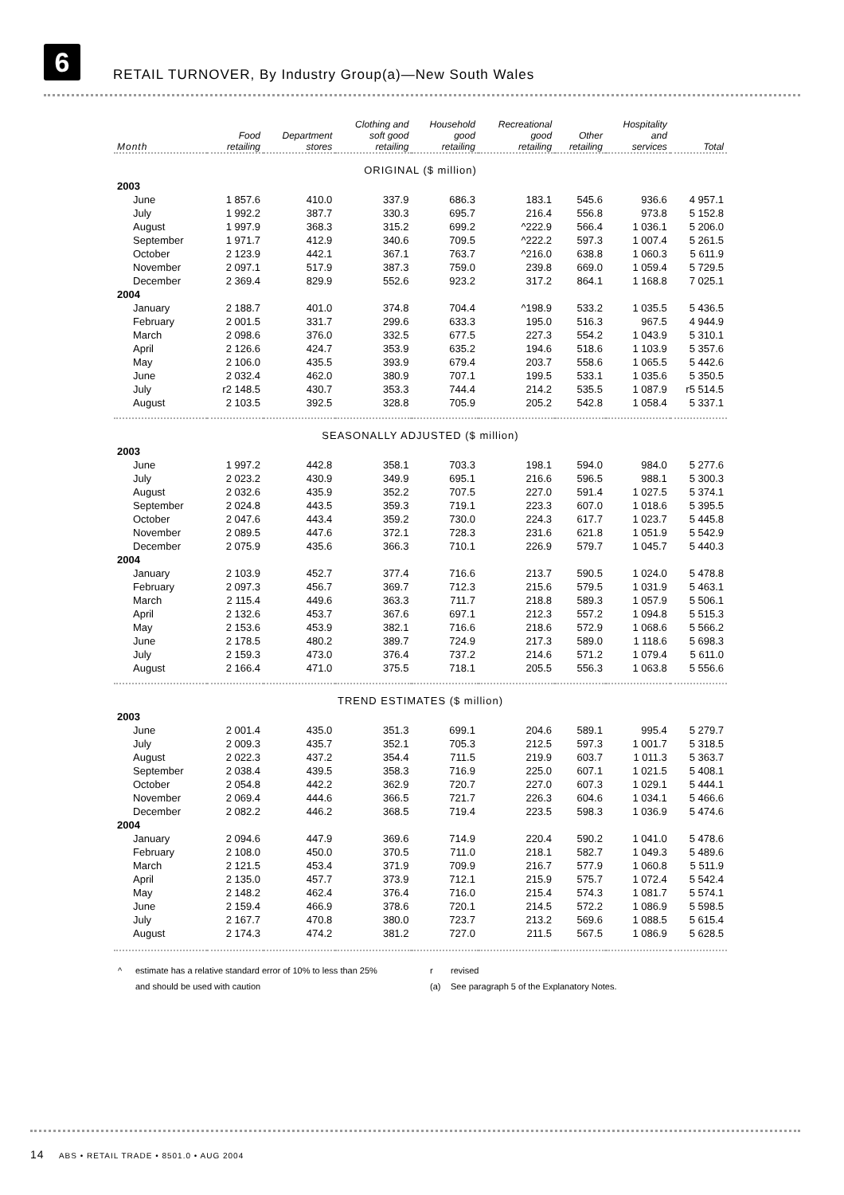6
RETAIL TURNOVER, By Industry Group(a)—New South Wales
| Month | Food retailing | Department stores | Clothing and soft good retailing | Household good retailing | Recreational good retailing | Other retailing | Hospitality and services | Total |
| --- | --- | --- | --- | --- | --- | --- | --- | --- |
| ORIGINAL ($ million) | | | | | | | | |
| 2003 | | | | | | | | |
| June | 1 857.6 | 410.0 | 337.9 | 686.3 | 183.1 | 545.6 | 936.6 | 4 957.1 |
| July | 1 992.2 | 387.7 | 330.3 | 695.7 | 216.4 | 556.8 | 973.8 | 5 152.8 |
| August | 1 997.9 | 368.3 | 315.2 | 699.2 | ^222.9 | 566.4 | 1 036.1 | 5 206.0 |
| September | 1 971.7 | 412.9 | 340.6 | 709.5 | ^222.2 | 597.3 | 1 007.4 | 5 261.5 |
| October | 2 123.9 | 442.1 | 367.1 | 763.7 | ^216.0 | 638.8 | 1 060.3 | 5 611.9 |
| November | 2 097.1 | 517.9 | 387.3 | 759.0 | 239.8 | 669.0 | 1 059.4 | 5 729.5 |
| December | 2 369.4 | 829.9 | 552.6 | 923.2 | 317.2 | 864.1 | 1 168.8 | 7 025.1 |
| 2004 | | | | | | | | |
| January | 2 188.7 | 401.0 | 374.8 | 704.4 | ^198.9 | 533.2 | 1 035.5 | 5 436.5 |
| February | 2 001.5 | 331.7 | 299.6 | 633.3 | 195.0 | 516.3 | 967.5 | 4 944.9 |
| March | 2 098.6 | 376.0 | 332.5 | 677.5 | 227.3 | 554.2 | 1 043.9 | 5 310.1 |
| April | 2 126.6 | 424.7 | 353.9 | 635.2 | 194.6 | 518.6 | 1 103.9 | 5 357.6 |
| May | 2 106.0 | 435.5 | 393.9 | 679.4 | 203.7 | 558.6 | 1 065.5 | 5 442.6 |
| June | 2 032.4 | 462.0 | 380.9 | 707.1 | 199.5 | 533.1 | 1 035.6 | 5 350.5 |
| July | r2 148.5 | 430.7 | 353.3 | 744.4 | 214.2 | 535.5 | 1 087.9 | r5 514.5 |
| August | 2 103.5 | 392.5 | 328.8 | 705.9 | 205.2 | 542.8 | 1 058.4 | 5 337.1 |
| SEASONALLY ADJUSTED ($ million) | | | | | | | | |
| 2003 | | | | | | | | |
| June | 1 997.2 | 442.8 | 358.1 | 703.3 | 198.1 | 594.0 | 984.0 | 5 277.6 |
| July | 2 023.2 | 430.9 | 349.9 | 695.1 | 216.6 | 596.5 | 988.1 | 5 300.3 |
| August | 2 032.6 | 435.9 | 352.2 | 707.5 | 227.0 | 591.4 | 1 027.5 | 5 374.1 |
| September | 2 024.8 | 443.5 | 359.3 | 719.1 | 223.3 | 607.0 | 1 018.6 | 5 395.5 |
| October | 2 047.6 | 443.4 | 359.2 | 730.0 | 224.3 | 617.7 | 1 023.7 | 5 445.8 |
| November | 2 089.5 | 447.6 | 372.1 | 728.3 | 231.6 | 621.8 | 1 051.9 | 5 542.9 |
| December | 2 075.9 | 435.6 | 366.3 | 710.1 | 226.9 | 579.7 | 1 045.7 | 5 440.3 |
| 2004 | | | | | | | | |
| January | 2 103.9 | 452.7 | 377.4 | 716.6 | 213.7 | 590.5 | 1 024.0 | 5 478.8 |
| February | 2 097.3 | 456.7 | 369.7 | 712.3 | 215.6 | 579.5 | 1 031.9 | 5 463.1 |
| March | 2 115.4 | 449.6 | 363.3 | 711.7 | 218.8 | 589.3 | 1 057.9 | 5 506.1 |
| April | 2 132.6 | 453.7 | 367.6 | 697.1 | 212.3 | 557.2 | 1 094.8 | 5 515.3 |
| May | 2 153.6 | 453.9 | 382.1 | 716.6 | 218.6 | 572.9 | 1 068.6 | 5 566.2 |
| June | 2 178.5 | 480.2 | 389.7 | 724.9 | 217.3 | 589.0 | 1 118.6 | 5 698.3 |
| July | 2 159.3 | 473.0 | 376.4 | 737.2 | 214.6 | 571.2 | 1 079.4 | 5 611.0 |
| August | 2 166.4 | 471.0 | 375.5 | 718.1 | 205.5 | 556.3 | 1 063.8 | 5 556.6 |
| TREND ESTIMATES ($ million) | | | | | | | | |
| 2003 | | | | | | | | |
| June | 2 001.4 | 435.0 | 351.3 | 699.1 | 204.6 | 589.1 | 995.4 | 5 279.7 |
| July | 2 009.3 | 435.7 | 352.1 | 705.3 | 212.5 | 597.3 | 1 001.7 | 5 318.5 |
| August | 2 022.3 | 437.2 | 354.4 | 711.5 | 219.9 | 603.7 | 1 011.3 | 5 363.7 |
| September | 2 038.4 | 439.5 | 358.3 | 716.9 | 225.0 | 607.1 | 1 021.5 | 5 408.1 |
| October | 2 054.8 | 442.2 | 362.9 | 720.7 | 227.0 | 607.3 | 1 029.1 | 5 444.1 |
| November | 2 069.4 | 444.6 | 366.5 | 721.7 | 226.3 | 604.6 | 1 034.1 | 5 466.6 |
| December | 2 082.2 | 446.2 | 368.5 | 719.4 | 223.5 | 598.3 | 1 036.9 | 5 474.6 |
| 2004 | | | | | | | | |
| January | 2 094.6 | 447.9 | 369.6 | 714.9 | 220.4 | 590.2 | 1 041.0 | 5 478.6 |
| February | 2 108.0 | 450.0 | 370.5 | 711.0 | 218.1 | 582.7 | 1 049.3 | 5 489.6 |
| March | 2 121.5 | 453.4 | 371.9 | 709.9 | 216.7 | 577.9 | 1 060.8 | 5 511.9 |
| April | 2 135.0 | 457.7 | 373.9 | 712.1 | 215.9 | 575.7 | 1 072.4 | 5 542.4 |
| May | 2 148.2 | 462.4 | 376.4 | 716.0 | 215.4 | 574.3 | 1 081.7 | 5 574.1 |
| June | 2 159.4 | 466.9 | 378.6 | 720.1 | 214.5 | 572.2 | 1 086.9 | 5 598.5 |
| July | 2 167.7 | 470.8 | 380.0 | 723.7 | 213.2 | 569.6 | 1 088.5 | 5 615.4 |
| August | 2 174.3 | 474.2 | 381.2 | 727.0 | 211.5 | 567.5 | 1 086.9 | 5 628.5 |
^ estimate has a relative standard error of 10% to less than 25% r revised and should be used with caution (a) See paragraph 5 of the Explanatory Notes.
14 ABS • RETAIL TRADE • 8501.0 • AUG 2004